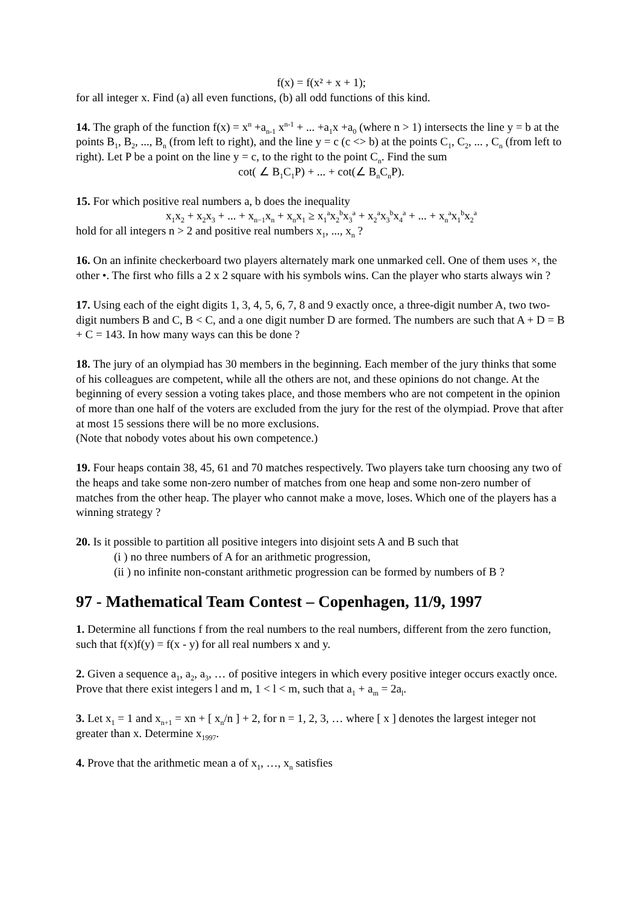f(x) = f(x² + x + 1);
for all integer x. Find (a) all even functions, (b) all odd functions of this kind.
14. The graph of the function f(x) = x<sup>n</sup> +a<sub>n-1</sub> x<sup>n-1</sup> + ... +a<sub>1</sub>x +a<sub>0</sub> (where n > 1) intersects the line y = b at the points B<sub>1</sub>, B<sub>2</sub>, ..., B<sub>n</sub> (from left to right), and the line y = c (c <> b) at the points C<sub>1</sub>, C<sub>2</sub>, ... , C<sub>n</sub> (from left to right). Let P be a point on the line y = c, to the right to the point C<sub>n</sub>. Find the sum
cot( ∠ B<sub>1</sub>C<sub>1</sub>P) + ... + cot(∠ B<sub>n</sub>C<sub>n</sub>P).
15. For which positive real numbers a, b does the inequality
x<sub>1</sub>x<sub>2</sub> + x<sub>2</sub>x<sub>3</sub> + ... + x<sub>n−1</sub>x<sub>n</sub> + x<sub>n</sub>x<sub>1</sub> ≥ x<sub>1</sub><sup>a</sup>x<sub>2</sub><sup>b</sup>x<sub>3</sub><sup>a</sup> + x<sub>2</sub><sup>a</sup>x<sub>3</sub><sup>b</sup>x<sub>4</sub><sup>a</sup> + ... + x<sub>n</sub><sup>a</sup>x<sub>1</sub><sup>b</sup>x<sub>2</sub><sup>a</sup>
hold for all integers n > 2 and positive real numbers x<sub>1</sub>, ..., x<sub>n</sub> ?
16. On an infinite checkerboard two players alternately mark one unmarked cell. One of them uses ×, the other •. The first who fills a 2 x 2 square with his symbols wins. Can the player who starts always win ?
17. Using each of the eight digits 1, 3, 4, 5, 6, 7, 8 and 9 exactly once, a three-digit number A, two two-digit numbers B and C, B < C, and a one digit number D are formed. The numbers are such that A + D = B + C = 143. In how many ways can this be done ?
18. The jury of an olympiad has 30 members in the beginning. Each member of the jury thinks that some of his colleagues are competent, while all the others are not, and these opinions do not change. At the beginning of every session a voting takes place, and those members who are not competent in the opinion of more than one half of the voters are excluded from the jury for the rest of the olympiad. Prove that after at most 15 sessions there will be no more exclusions.
(Note that nobody votes about his own competence.)
19. Four heaps contain 38, 45, 61 and 70 matches respectively. Two players take turn choosing any two of the heaps and take some non-zero number of matches from one heap and some non-zero number of matches from the other heap. The player who cannot make a move, loses. Which one of the players has a winning strategy ?
20. Is it possible to partition all positive integers into disjoint sets A and B such that
(i ) no three numbers of A for an arithmetic progression,
(ii ) no infinite non-constant arithmetic progression can be formed by numbers of B ?
97 - Mathematical Team Contest – Copenhagen, 11/9, 1997
1. Determine all functions f from the real numbers to the real numbers, different from the zero function, such that f(x)f(y) = f(x - y) for all real numbers x and y.
2. Given a sequence a<sub>1</sub>, a<sub>2</sub>, a<sub>3</sub>, … of positive integers in which every positive integer occurs exactly once. Prove that there exist integers l and m, 1 < l < m, such that a<sub>1</sub> + a<sub>m</sub> = 2a<sub>l</sub>.
3. Let x<sub>1</sub> = 1 and x<sub>n+1</sub> = xn + [ x<sub>n</sub>/n ] + 2, for n = 1, 2, 3, … where [ x ] denotes the largest integer not greater than x. Determine x<sub>1997</sub>.
4. Prove that the arithmetic mean a of x<sub>1</sub>, …, x<sub>n</sub> satisfies